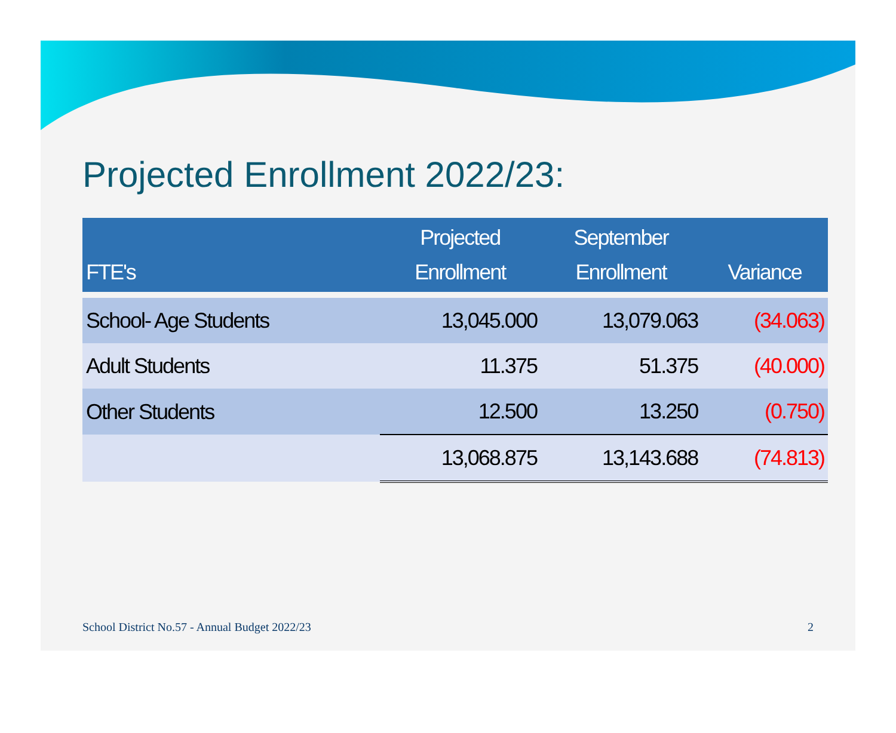Projected Enrollment 2022/23:
| FTE's | Projected Enrollment | September Enrollment | Variance |
| --- | --- | --- | --- |
| School- Age Students | 13,045.000 | 13,079.063 | (34.063) |
| Adult Students | 11.375 | 51.375 | (40.000) |
| Other Students | 12.500 | 13.250 | (0.750) |
| | 13,068.875 | 13,143.688 | (74.813) |
School District No.57 - Annual Budget 2022/23
2